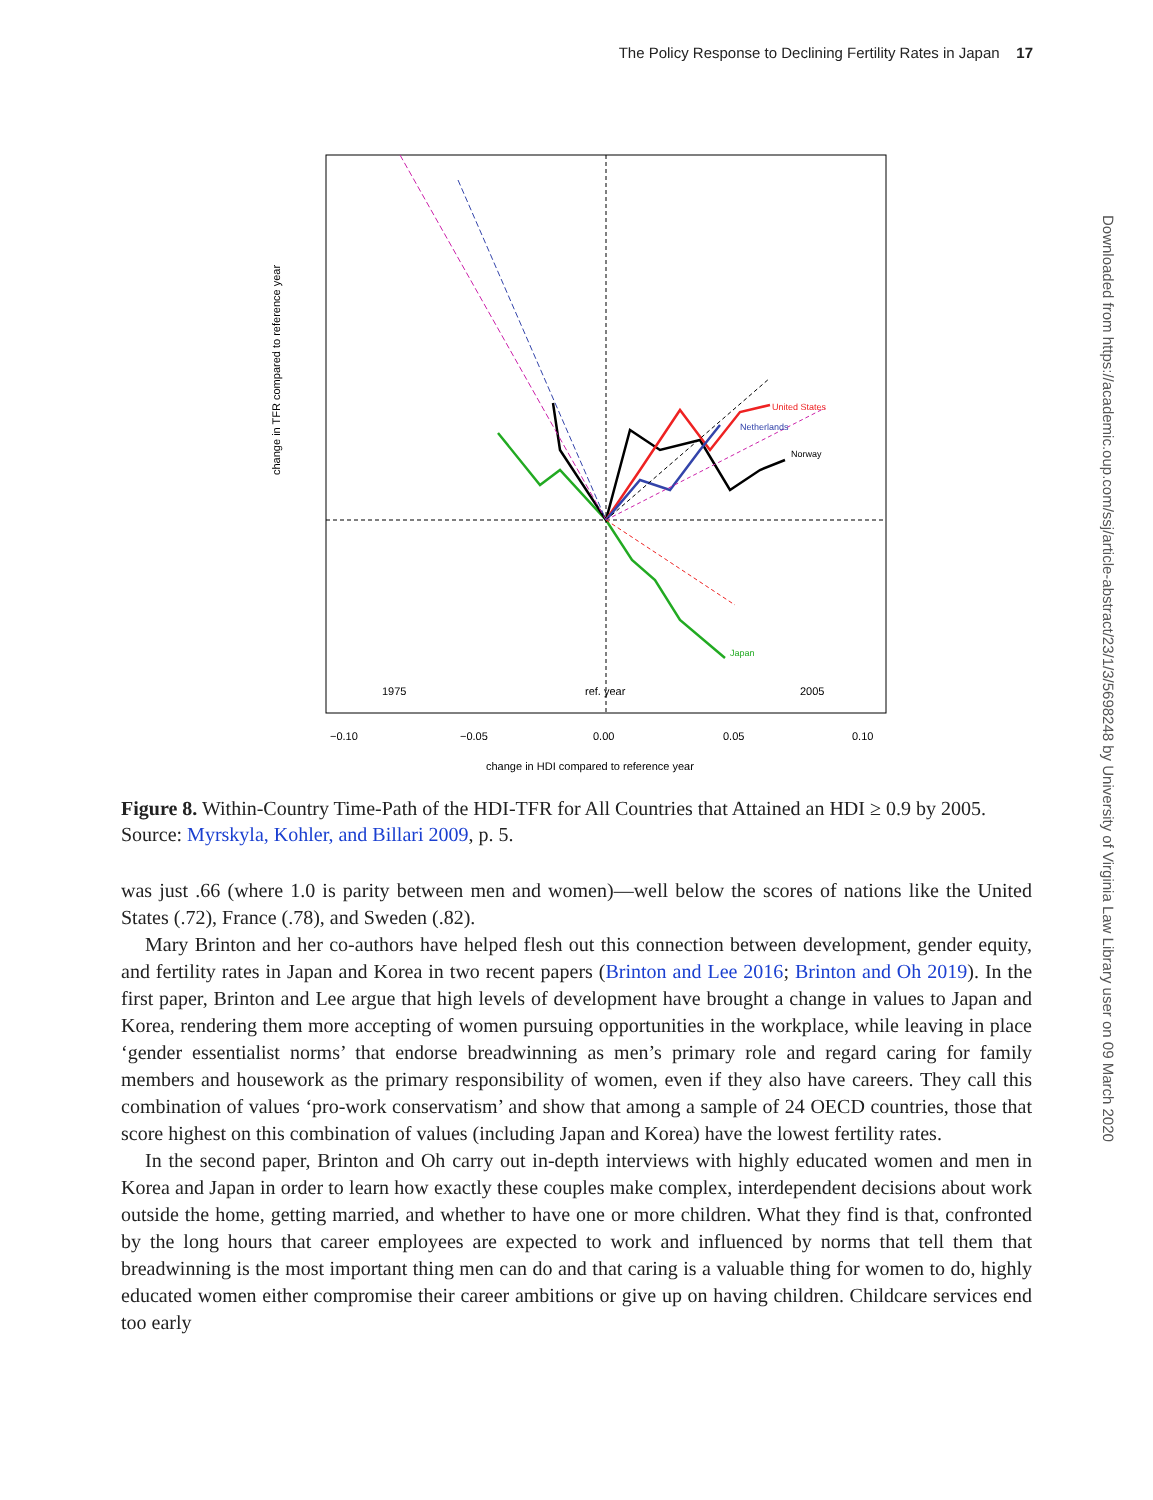The Policy Response to Declining Fertility Rates in Japan 17
Downloaded from https://academic.oup.com/ssj/article-abstract/23/1/3/5698248 by University of Virginia Law Library user on 09 March 2020
change in TFR compared to reference year
−0.10
−0.05
0.00
0.05
0.10
change in HDI compared to reference year
1975
ref. year
2005
United States
Netherlands
Norway
Japan
Figure 8. Within-Country Time-Path of the HDI-TFR for All Countries that Attained an HDI ≥ 0.9 by 2005. Source: Myrskyla, Kohler, and Billari 2009, p. 5.
was just .66 (where 1.0 is parity between men and women)—well below the scores of nations like the United States (.72), France (.78), and Sweden (.82).
Mary Brinton and her co-authors have helped flesh out this connection between development, gender equity, and fertility rates in Japan and Korea in two recent papers (Brinton and Lee 2016; Brinton and Oh 2019). In the first paper, Brinton and Lee argue that high levels of development have brought a change in values to Japan and Korea, rendering them more accepting of women pursuing opportunities in the workplace, while leaving in place ‘gender essentialist norms’ that endorse breadwinning as men’s primary role and regard caring for family members and housework as the primary responsibility of women, even if they also have careers. They call this combination of values ‘pro-work conservatism’ and show that among a sample of 24 OECD countries, those that score highest on this combination of values (including Japan and Korea) have the lowest fertility rates.
In the second paper, Brinton and Oh carry out in-depth interviews with highly educated women and men in Korea and Japan in order to learn how exactly these couples make complex, interdependent decisions about work outside the home, getting married, and whether to have one or more children. What they find is that, confronted by the long hours that career employees are expected to work and influenced by norms that tell them that breadwinning is the most important thing men can do and that caring is a valuable thing for women to do, highly educated women either compromise their career ambitions or give up on having children. Childcare services end too early